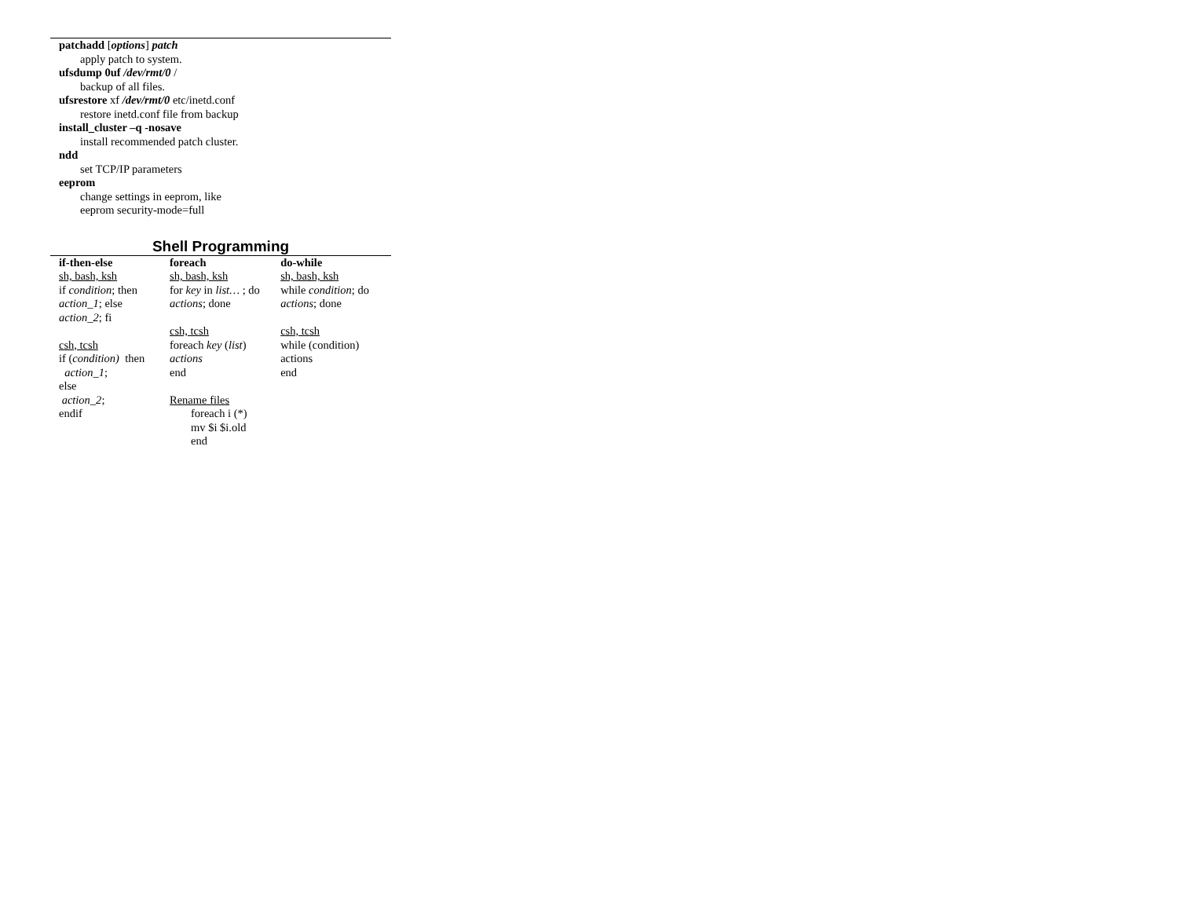patchadd [options] patch
apply patch to system.
ufsdump 0uf /dev/rmt/0 /
backup of all files.
ufsrestore xf /dev/rmt/0 etc/inetd.conf
restore inetd.conf file from backup
install_cluster –q -nosave
install recommended patch cluster.
ndd
set TCP/IP parameters
eeprom
change settings in eeprom, like
eeprom security-mode=full
Shell Programming
| if-then-else sh, bash, ksh if condition ; then action_1 ; else action_2 ; fi csh, tcsh if ( condition) then action_1 ; else action_2 ; endif | foreach sh, bash, ksh for key in list… ; do actions ; done csh, tcsh foreach key ( list ) actions end Rename files foreach i (*) mv $i $i.old end | do-while sh, bash, ksh while condition ; do actions ; done csh, tcsh while (condition) actions end |